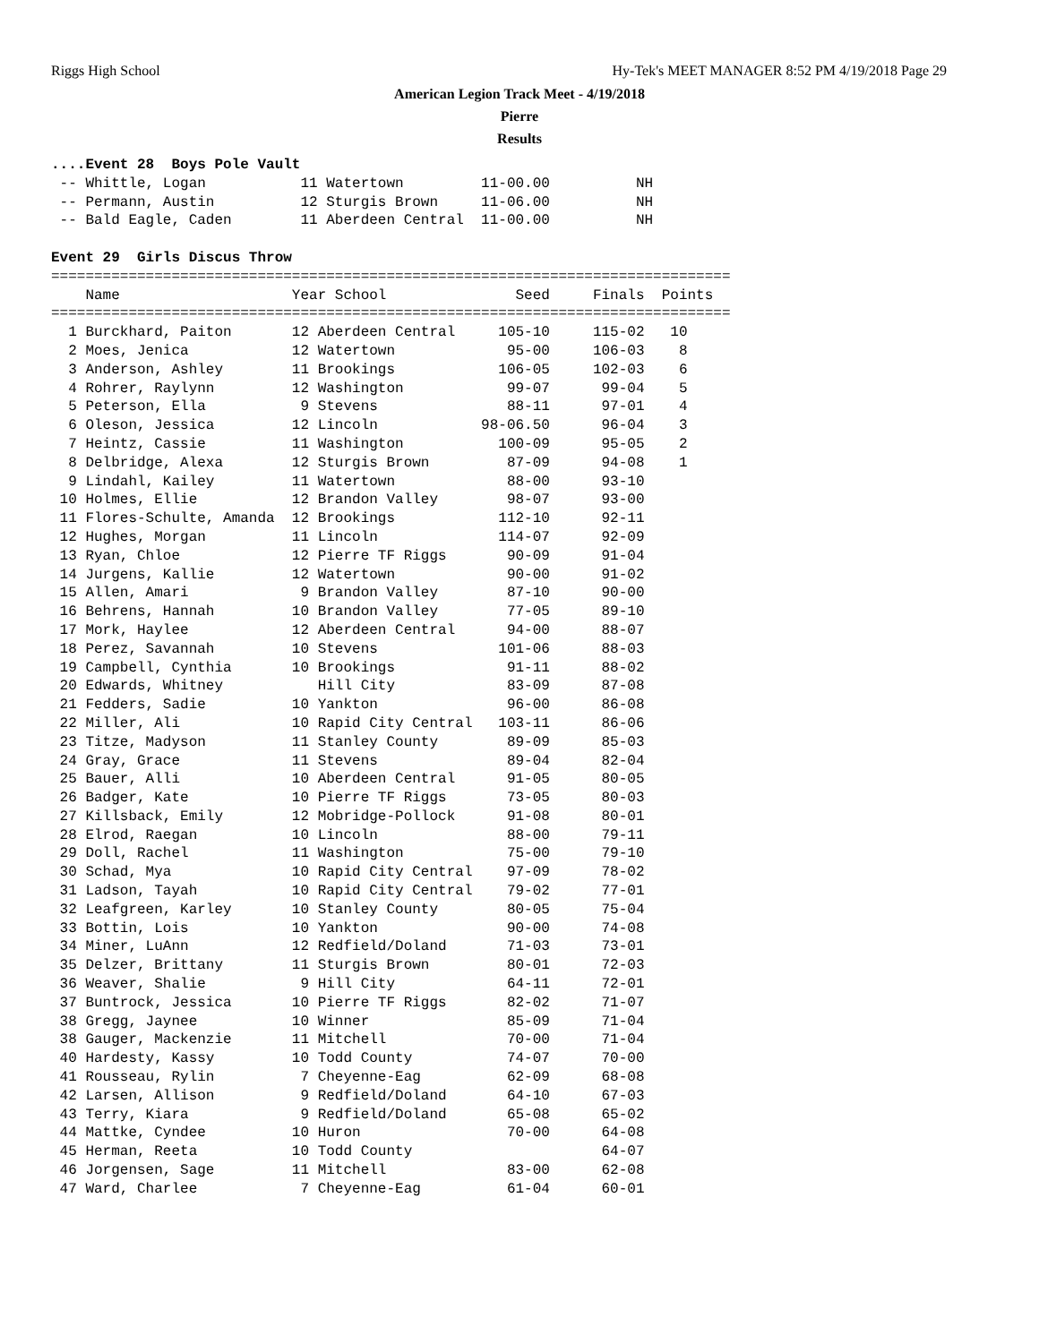Riggs High School Hy-Tek's MEET MANAGER 8:52 PM 4/19/2018 Page 29
American Legion Track Meet - 4/19/2018
Pierre
Results
....Event 28  Boys Pole Vault
 -- Whittle, Logan           11 Watertown         11-00.00          NH
 -- Permann, Austin          12 Sturgis Brown     11-06.00          NH
 -- Bald Eagle, Caden        11 Aberdeen Central  11-00.00          NH

Event 29  Girls Discus Throw
===============================================================================
    Name                    Year School               Seed     Finals  Points
===============================================================================
  1 Burckhard, Paiton       12 Aberdeen Central     105-10     115-02   10
  2 Moes, Jenica            12 Watertown             95-00     106-03    8
  3 Anderson, Ashley        11 Brookings            106-05     102-03    6
  4 Rohrer, Raylynn         12 Washington            99-07      99-04    5
  5 Peterson, Ella           9 Stevens               88-11      97-01    4
  6 Oleson, Jessica         12 Lincoln            98-06.50      96-04    3
  7 Heintz, Cassie          11 Washington           100-09      95-05    2
  8 Delbridge, Alexa        12 Sturgis Brown         87-09      94-08    1
  9 Lindahl, Kailey         11 Watertown             88-00      93-10
 10 Holmes, Ellie           12 Brandon Valley        98-07      93-00
 11 Flores-Schulte, Amanda  12 Brookings            112-10      92-11
 12 Hughes, Morgan          11 Lincoln              114-07      92-09
 13 Ryan, Chloe             12 Pierre TF Riggs       90-09      91-04
 14 Jurgens, Kallie         12 Watertown             90-00      91-02
 15 Allen, Amari             9 Brandon Valley        87-10      90-00
 16 Behrens, Hannah         10 Brandon Valley        77-05      89-10
 17 Mork, Haylee            12 Aberdeen Central      94-00      88-07
 18 Perez, Savannah         10 Stevens              101-06      88-03
 19 Campbell, Cynthia       10 Brookings             91-11      88-02
 20 Edwards, Whitney           Hill City             83-09      87-08
 21 Fedders, Sadie          10 Yankton               96-00      86-08
 22 Miller, Ali             10 Rapid City Central   103-11      86-06
 23 Titze, Madyson          11 Stanley County        89-09      85-03
 24 Gray, Grace             11 Stevens               89-04      82-04
 25 Bauer, Alli             10 Aberdeen Central      91-05      80-05
 26 Badger, Kate            10 Pierre TF Riggs       73-05      80-03
 27 Killsback, Emily        12 Mobridge-Pollock      91-08      80-01
 28 Elrod, Raegan           10 Lincoln               88-00      79-11
 29 Doll, Rachel            11 Washington            75-00      79-10
 30 Schad, Mya              10 Rapid City Central    97-09      78-02
 31 Ladson, Tayah           10 Rapid City Central    79-02      77-01
 32 Leafgreen, Karley       10 Stanley County        80-05      75-04
 33 Bottin, Lois            10 Yankton               90-00      74-08
 34 Miner, LuAnn            12 Redfield/Doland       71-03      73-01
 35 Delzer, Brittany        11 Sturgis Brown         80-01      72-03
 36 Weaver, Shalie           9 Hill City             64-11      72-01
 37 Buntrock, Jessica       10 Pierre TF Riggs       82-02      71-07
 38 Gregg, Jaynee           10 Winner                85-09      71-04
 38 Gauger, Mackenzie       11 Mitchell              70-00      71-04
 40 Hardesty, Kassy         10 Todd County           74-07      70-00
 41 Rousseau, Rylin          7 Cheyenne-Eag          62-09      68-08
 42 Larsen, Allison          9 Redfield/Doland       64-10      67-03
 43 Terry, Kiara             9 Redfield/Doland       65-08      65-02
 44 Mattke, Cyndee          10 Huron                 70-00      64-08
 45 Herman, Reeta           10 Todd County                      64-07
 46 Jorgensen, Sage         11 Mitchell              83-00      62-08
 47 Ward, Charlee            7 Cheyenne-Eag          61-04      60-01